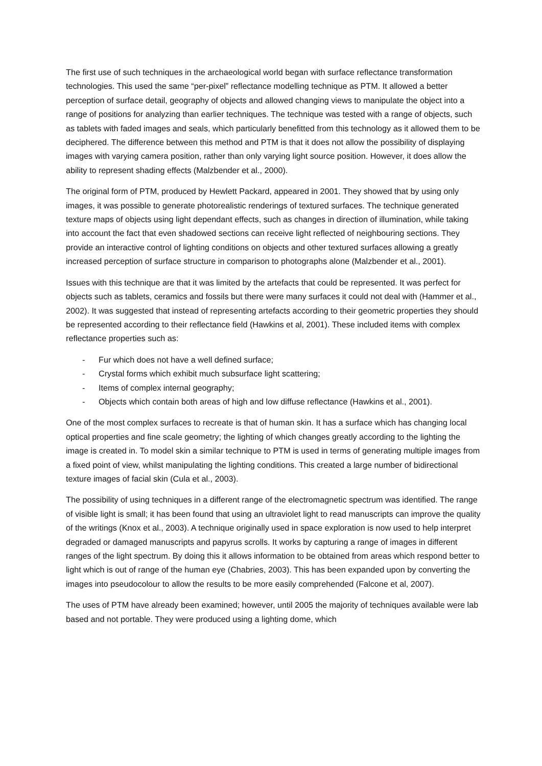The first use of such techniques in the archaeological world began with surface reflectance transformation technologies. This used the same “per-pixel” reflectance modelling technique as PTM. It allowed a better perception of surface detail, geography of objects and allowed changing views to manipulate the object into a range of positions for analyzing than earlier techniques. The technique was tested with a range of objects, such as tablets with faded images and seals, which particularly benefitted from this technology as it allowed them to be deciphered. The difference between this method and PTM is that it does not allow the possibility of displaying images with varying camera position, rather than only varying light source position. However, it does allow the ability to represent shading effects (Malzbender et al., 2000).
The original form of PTM, produced by Hewlett Packard, appeared in 2001. They showed that by using only images, it was possible to generate photorealistic renderings of textured surfaces. The technique generated texture maps of objects using light dependant effects, such as changes in direction of illumination, while taking into account the fact that even shadowed sections can receive light reflected of neighbouring sections. They provide an interactive control of lighting conditions on objects and other textured surfaces allowing a greatly increased perception of surface structure in comparison to photographs alone (Malzbender et al., 2001).
Issues with this technique are that it was limited by the artefacts that could be represented. It was perfect for objects such as tablets, ceramics and fossils but there were many surfaces it could not deal with (Hammer et al., 2002). It was suggested that instead of representing artefacts according to their geometric properties they should be represented according to their reflectance field (Hawkins et al, 2001). These included items with complex reflectance properties such as:
- Fur which does not have a well defined surface;
- Crystal forms which exhibit much subsurface light scattering;
- Items of complex internal geography;
- Objects which contain both areas of high and low diffuse reflectance (Hawkins et al., 2001).
One of the most complex surfaces to recreate is that of human skin. It has a surface which has changing local optical properties and fine scale geometry; the lighting of which changes greatly according to the lighting the image is created in. To model skin a similar technique to PTM is used in terms of generating multiple images from a fixed point of view, whilst manipulating the lighting conditions. This created a large number of bidirectional texture images of facial skin (Cula et al., 2003).
The possibility of using techniques in a different range of the electromagnetic spectrum was identified. The range of visible light is small; it has been found that using an ultraviolet light to read manuscripts can improve the quality of the writings (Knox et al., 2003). A technique originally used in space exploration is now used to help interpret degraded or damaged manuscripts and papyrus scrolls. It works by capturing a range of images in different ranges of the light spectrum. By doing this it allows information to be obtained from areas which respond better to light which is out of range of the human eye (Chabries, 2003). This has been expanded upon by converting the images into pseudocolour to allow the results to be more easily comprehended (Falcone et al, 2007).
The uses of PTM have already been examined; however, until 2005 the majority of techniques available were lab based and not portable. They were produced using a lighting dome, which